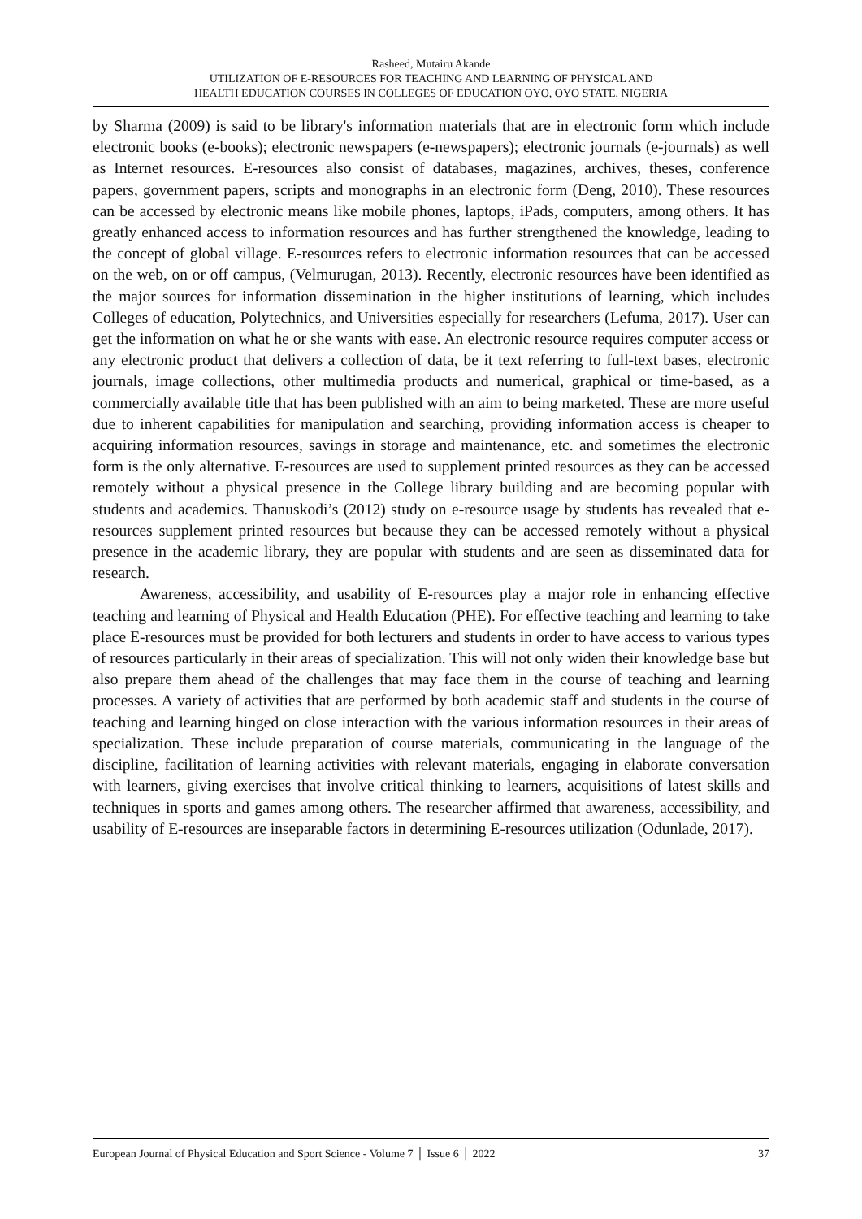Rasheed, Mutairu Akande
UTILIZATION OF E-RESOURCES FOR TEACHING AND LEARNING OF PHYSICAL AND
HEALTH EDUCATION COURSES IN COLLEGES OF EDUCATION OYO, OYO STATE, NIGERIA
by Sharma (2009) is said to be library's information materials that are in electronic form which include electronic books (e-books); electronic newspapers (e-newspapers); electronic journals (e-journals) as well as Internet resources. E-resources also consist of databases, magazines, archives, theses, conference papers, government papers, scripts and monographs in an electronic form (Deng, 2010). These resources can be accessed by electronic means like mobile phones, laptops, iPads, computers, among others. It has greatly enhanced access to information resources and has further strengthened the knowledge, leading to the concept of global village. E-resources refers to electronic information resources that can be accessed on the web, on or off campus, (Velmurugan, 2013). Recently, electronic resources have been identified as the major sources for information dissemination in the higher institutions of learning, which includes Colleges of education, Polytechnics, and Universities especially for researchers (Lefuma, 2017). User can get the information on what he or she wants with ease. An electronic resource requires computer access or any electronic product that delivers a collection of data, be it text referring to full-text bases, electronic journals, image collections, other multimedia products and numerical, graphical or time-based, as a commercially available title that has been published with an aim to being marketed. These are more useful due to inherent capabilities for manipulation and searching, providing information access is cheaper to acquiring information resources, savings in storage and maintenance, etc. and sometimes the electronic form is the only alternative. E-resources are used to supplement printed resources as they can be accessed remotely without a physical presence in the College library building and are becoming popular with students and academics. Thanuskodi’s (2012) study on e-resource usage by students has revealed that e-resources supplement printed resources but because they can be accessed remotely without a physical presence in the academic library, they are popular with students and are seen as disseminated data for research.
Awareness, accessibility, and usability of E-resources play a major role in enhancing effective teaching and learning of Physical and Health Education (PHE). For effective teaching and learning to take place E-resources must be provided for both lecturers and students in order to have access to various types of resources particularly in their areas of specialization. This will not only widen their knowledge base but also prepare them ahead of the challenges that may face them in the course of teaching and learning processes. A variety of activities that are performed by both academic staff and students in the course of teaching and learning hinged on close interaction with the various information resources in their areas of specialization. These include preparation of course materials, communicating in the language of the discipline, facilitation of learning activities with relevant materials, engaging in elaborate conversation with learners, giving exercises that involve critical thinking to learners, acquisitions of latest skills and techniques in sports and games among others. The researcher affirmed that awareness, accessibility, and usability of E-resources are inseparable factors in determining E-resources utilization (Odunlade, 2017).
European Journal of Physical Education and Sport Science - Volume 7 │ Issue 6 │ 2022 37